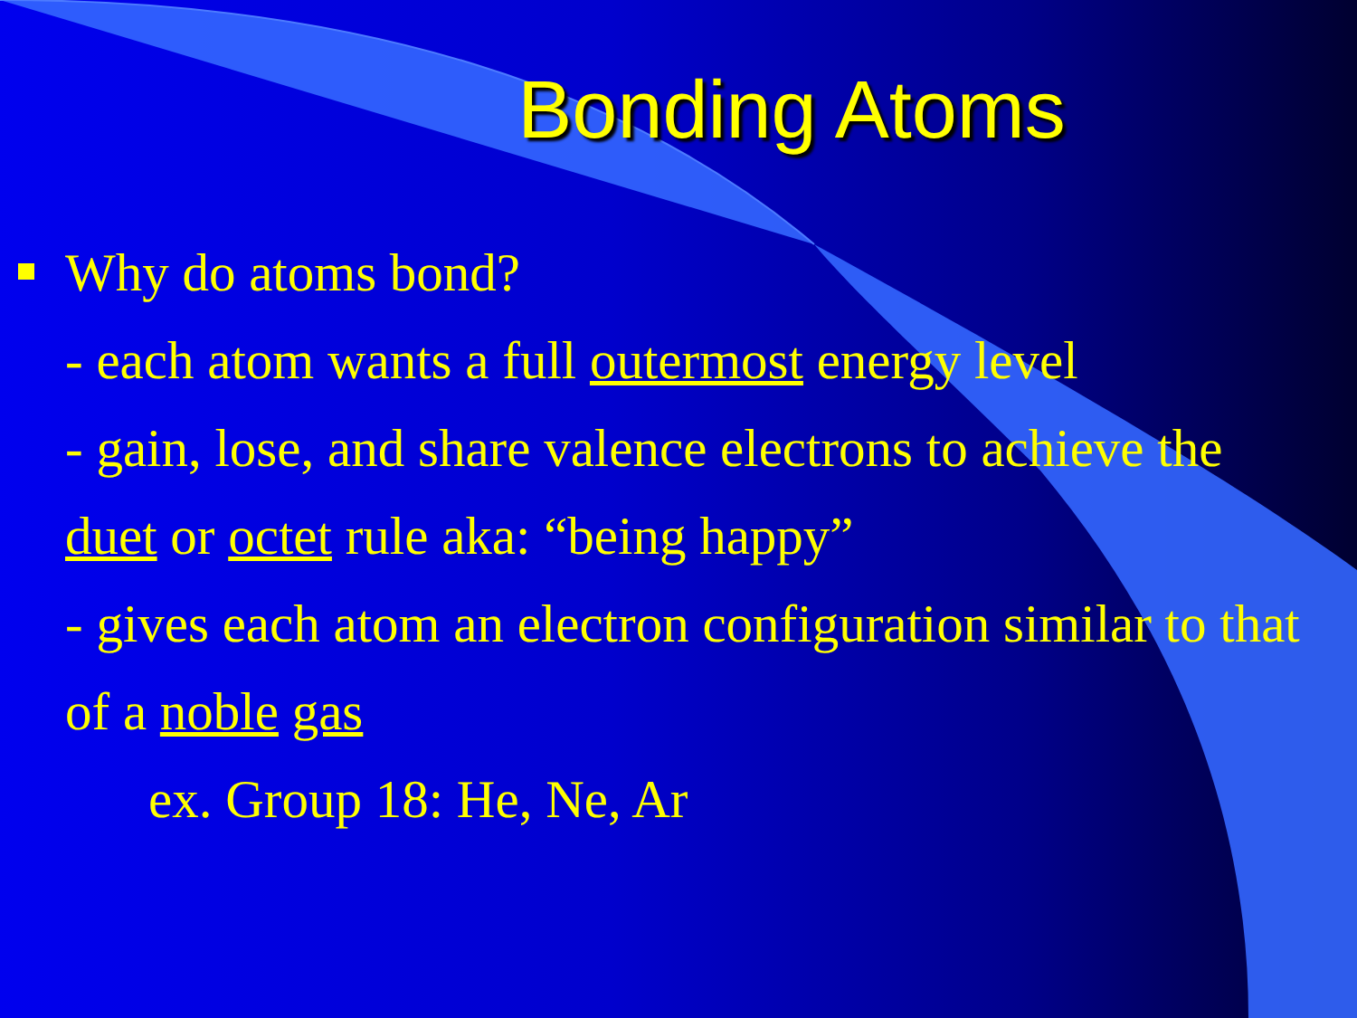Bonding Atoms
Why do atoms bond?
- each atom wants a full outermost energy level
- gain, lose, and share valence electrons to achieve the duet or octet rule aka: “being happy”
- gives each atom an electron configuration similar to that of a noble gas
ex. Group 18: He, Ne, Ar